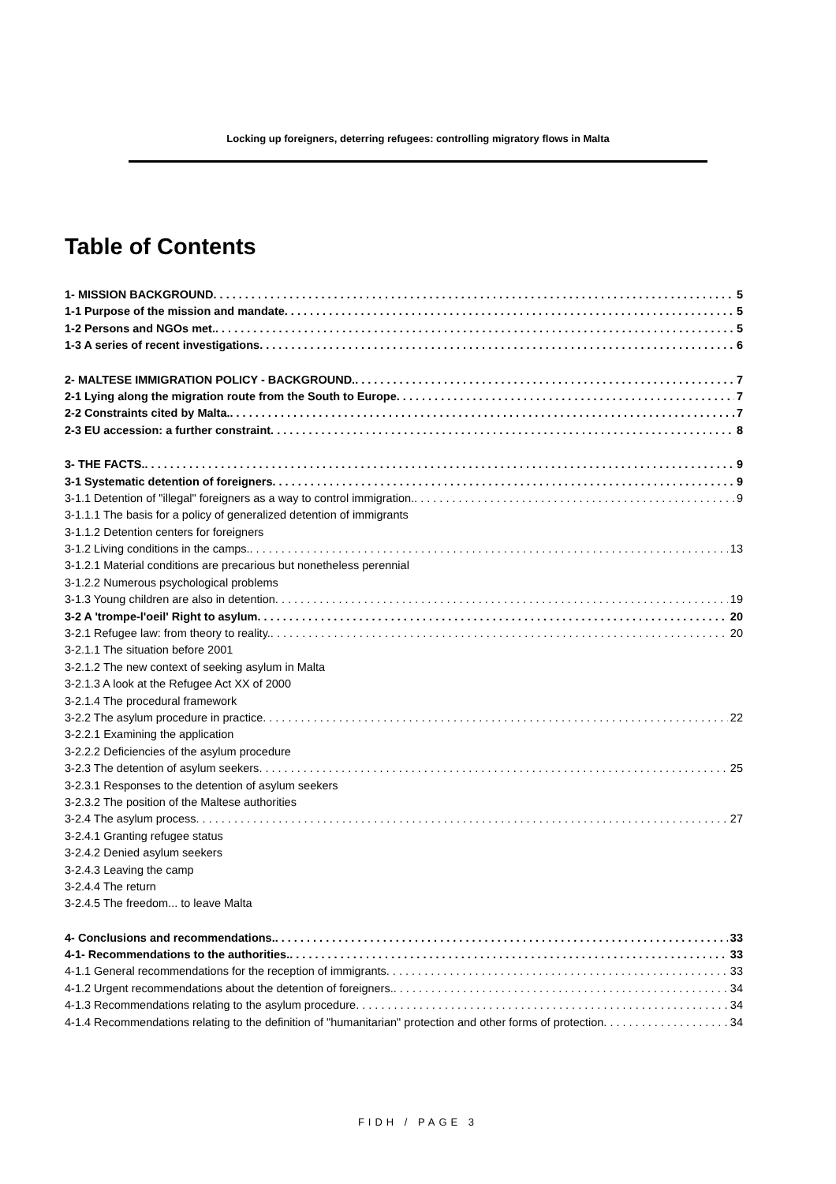Locking up foreigners, deterring refugees: controlling migratory flows in Malta
Table of Contents
1- MISSION BACKGROUND 5
1-1 Purpose of the mission and mandate 5
1-2 Persons and NGOs met. 5
1-3 A series of recent investigations 6
2- MALTESE IMMIGRATION POLICY - BACKGROUND. 7
2-1 Lying along the migration route from the South to Europe 7
2-2 Constraints cited by Malta. 7
2-3 EU accession: a further constraint 8
3- THE FACTS. 9
3-1 Systematic detention of foreigners 9
3-1.1 Detention of "illegal" foreigners as a way to control immigration. 9
3-1.1.1 The basis for a policy of generalized detention of immigrants
3-1.1.2 Detention centers for foreigners
3-1.2 Living conditions in the camps. 13
3-1.2.1 Material conditions are precarious but nonetheless perennial
3-1.2.2 Numerous psychological problems
3-1.3 Young children are also in detention 19
3-2 A 'trompe-l'oeil' Right to asylum 20
3-2.1 Refugee law: from theory to reality. 20
3-2.1.1 The situation before 2001
3-2.1.2 The new context of seeking asylum in Malta
3-2.1.3 A look at the Refugee Act XX of 2000
3-2.1.4 The procedural framework
3-2.2 The asylum procedure in practice 22
3-2.2.1 Examining the application
3-2.2.2 Deficiencies of the asylum procedure
3-2.3 The detention of asylum seekers 25
3-2.3.1 Responses to the detention of asylum seekers
3-2.3.2 The position of the Maltese authorities
3-2.4 The asylum process 27
3-2.4.1 Granting refugee status
3-2.4.2 Denied asylum seekers
3-2.4.3 Leaving the camp
3-2.4.4 The return
3-2.4.5 The freedom... to leave Malta
4- Conclusions and recommendations. 33
4-1- Recommendations to the authorities. 33
4-1.1 General recommendations for the reception of immigrants 33
4-1.2 Urgent recommendations about the detention of foreigners. 34
4-1.3 Recommendations relating to the asylum procedure 34
4-1.4 Recommendations relating to the definition of "humanitarian" protection and other forms of protection 34
FIDH / PAGE 3